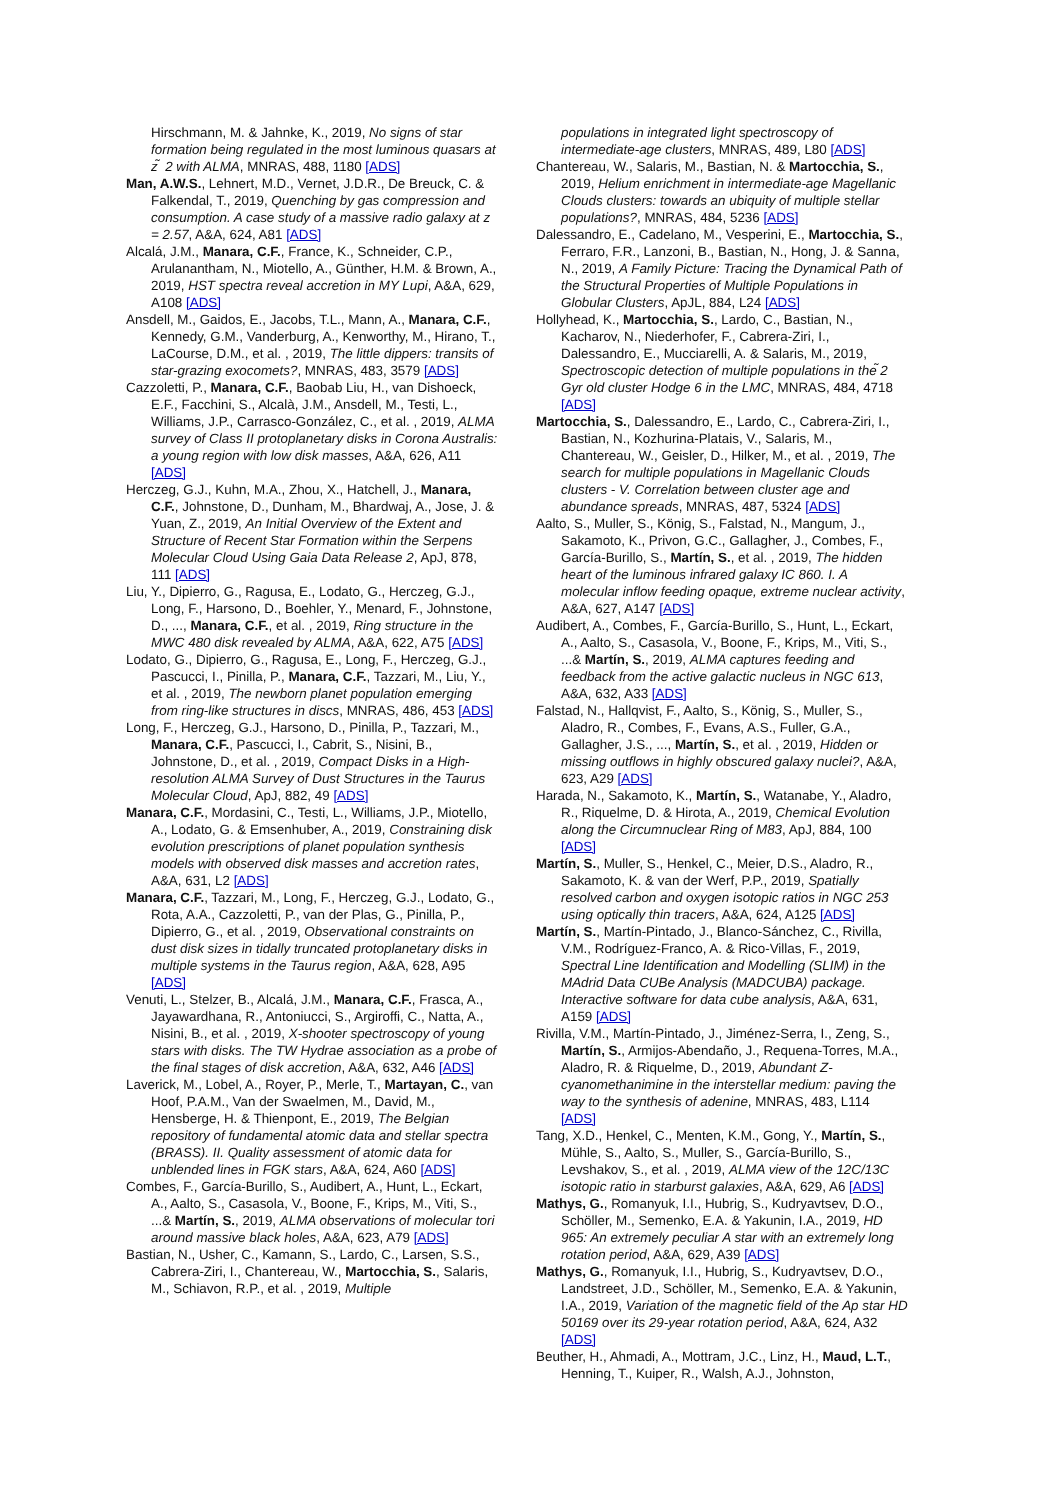Hirschmann, M. & Jahnke, K., 2019, No signs of star formation being regulated in the most luminous quasars at z ̃ 2 with ALMA, MNRAS, 488, 1180 [ADS]
Man, A.W.S., Lehnert, M.D., Vernet, J.D.R., De Breuck, C. & Falkendal, T., 2019, Quenching by gas compression and consumption. A case study of a massive radio galaxy at z = 2.57, A&A, 624, A81 [ADS]
Alcalá, J.M., Manara, C.F., France, K., Schneider, C.P., Arulanantham, N., Miotello, A., Günther, H.M. & Brown, A., 2019, HST spectra reveal accretion in MY Lupi, A&A, 629, A108 [ADS]
Ansdell, M., Gaidos, E., Jacobs, T.L., Mann, A., Manara, C.F., Kennedy, G.M., Vanderburg, A., Kenworthy, M., Hirano, T., LaCourse, D.M., et al. , 2019, The little dippers: transits of star-grazing exocomets?, MNRAS, 483, 3579 [ADS]
Cazzoletti, P., Manara, C.F., Baobab Liu, H., van Dishoeck, E.F., Facchini, S., Alcalà, J.M., Ansdell, M., Testi, L., Williams, J.P., Carrasco-González, C., et al. , 2019, ALMA survey of Class II protoplanetary disks in Corona Australis: a young region with low disk masses, A&A, 626, A11 [ADS]
Herczeg, G.J., Kuhn, M.A., Zhou, X., Hatchell, J., Manara, C.F., Johnstone, D., Dunham, M., Bhardwaj, A., Jose, J. & Yuan, Z., 2019, An Initial Overview of the Extent and Structure of Recent Star Formation within the Serpens Molecular Cloud Using Gaia Data Release 2, ApJ, 878, 111 [ADS]
Liu, Y., Dipierro, G., Ragusa, E., Lodato, G., Herczeg, G.J., Long, F., Harsono, D., Boehler, Y., Menard, F., Johnstone, D., ..., Manara, C.F., et al. , 2019, Ring structure in the MWC 480 disk revealed by ALMA, A&A, 622, A75 [ADS]
Lodato, G., Dipierro, G., Ragusa, E., Long, F., Herczeg, G.J., Pascucci, I., Pinilla, P., Manara, C.F., Tazzari, M., Liu, Y., et al. , 2019, The newborn planet population emerging from ring-like structures in discs, MNRAS, 486, 453 [ADS]
Long, F., Herczeg, G.J., Harsono, D., Pinilla, P., Tazzari, M., Manara, C.F., Pascucci, I., Cabrit, S., Nisini, B., Johnstone, D., et al. , 2019, Compact Disks in a High-resolution ALMA Survey of Dust Structures in the Taurus Molecular Cloud, ApJ, 882, 49 [ADS]
Manara, C.F., Mordasini, C., Testi, L., Williams, J.P., Miotello, A., Lodato, G. & Emsenhuber, A., 2019, Constraining disk evolution prescriptions of planet population synthesis models with observed disk masses and accretion rates, A&A, 631, L2 [ADS]
Manara, C.F., Tazzari, M., Long, F., Herczeg, G.J., Lodato, G., Rota, A.A., Cazzoletti, P., van der Plas, G., Pinilla, P., Dipierro, G., et al. , 2019, Observational constraints on dust disk sizes in tidally truncated protoplanetary disks in multiple systems in the Taurus region, A&A, 628, A95 [ADS]
Venuti, L., Stelzer, B., Alcalá, J.M., Manara, C.F., Frasca, A., Jayawardhana, R., Antoniucci, S., Argiroffi, C., Natta, A., Nisini, B., et al. , 2019, X-shooter spectroscopy of young stars with disks. The TW Hydrae association as a probe of the final stages of disk accretion, A&A, 632, A46 [ADS]
Laverick, M., Lobel, A., Royer, P., Merle, T., Martayan, C., van Hoof, P.A.M., Van der Swaelmen, M., David, M., Hensberge, H. & Thienpont, E., 2019, The Belgian repository of fundamental atomic data and stellar spectra (BRASS). II. Quality assessment of atomic data for unblended lines in FGK stars, A&A, 624, A60 [ADS]
Combes, F., García-Burillo, S., Audibert, A., Hunt, L., Eckart, A., Aalto, S., Casasola, V., Boone, F., Krips, M., Viti, S., ...& Martín, S., 2019, ALMA observations of molecular tori around massive black holes, A&A, 623, A79 [ADS]
Bastian, N., Usher, C., Kamann, S., Lardo, C., Larsen, S.S., Cabrera-Ziri, I., Chantereau, W., Martocchia, S., Salaris, M., Schiavon, R.P., et al. , 2019, Multiple
populations in integrated light spectroscopy of intermediate-age clusters, MNRAS, 489, L80 [ADS]
Chantereau, W., Salaris, M., Bastian, N. & Martocchia, S., 2019, Helium enrichment in intermediate-age Magellanic Clouds clusters: towards an ubiquity of multiple stellar populations?, MNRAS, 484, 5236 [ADS]
Dalessandro, E., Cadelano, M., Vesperini, E., Martocchia, S., Ferraro, F.R., Lanzoni, B., Bastian, N., Hong, J. & Sanna, N., 2019, A Family Picture: Tracing the Dynamical Path of the Structural Properties of Multiple Populations in Globular Clusters, ApJL, 884, L24 [ADS]
Hollyhead, K., Martocchia, S., Lardo, C., Bastian, N., Kacharov, N., Niederhofer, F., Cabrera-Ziri, I., Dalessandro, E., Mucciarelli, A. & Salaris, M., 2019, Spectroscopic detection of multiple populations in the ̃2 Gyr old cluster Hodge 6 in the LMC, MNRAS, 484, 4718 [ADS]
Martocchia, S., Dalessandro, E., Lardo, C., Cabrera-Ziri, I., Bastian, N., Kozhurina-Platais, V., Salaris, M., Chantereau, W., Geisler, D., Hilker, M., et al. , 2019, The search for multiple populations in Magellanic Clouds clusters - V. Correlation between cluster age and abundance spreads, MNRAS, 487, 5324 [ADS]
Aalto, S., Muller, S., König, S., Falstad, N., Mangum, J., Sakamoto, K., Privon, G.C., Gallagher, J., Combes, F., García-Burillo, S., Martín, S., et al. , 2019, The hidden heart of the luminous infrared galaxy IC 860. I. A molecular inflow feeding opaque, extreme nuclear activity, A&A, 627, A147 [ADS]
Audibert, A., Combes, F., García-Burillo, S., Hunt, L., Eckart, A., Aalto, S., Casasola, V., Boone, F., Krips, M., Viti, S., ...& Martín, S., 2019, ALMA captures feeding and feedback from the active galactic nucleus in NGC 613, A&A, 632, A33 [ADS]
Falstad, N., Hallqvist, F., Aalto, S., König, S., Muller, S., Aladro, R., Combes, F., Evans, A.S., Fuller, G.A., Gallagher, J.S., ..., Martín, S., et al. , 2019, Hidden or missing outflows in highly obscured galaxy nuclei?, A&A, 623, A29 [ADS]
Harada, N., Sakamoto, K., Martín, S., Watanabe, Y., Aladro, R., Riquelme, D. & Hirota, A., 2019, Chemical Evolution along the Circumnuclear Ring of M83, ApJ, 884, 100 [ADS]
Martín, S., Muller, S., Henkel, C., Meier, D.S., Aladro, R., Sakamoto, K. & van der Werf, P.P., 2019, Spatially resolved carbon and oxygen isotopic ratios in NGC 253 using optically thin tracers, A&A, 624, A125 [ADS]
Martín, S., Martín-Pintado, J., Blanco-Sánchez, C., Rivilla, V.M., Rodríguez-Franco, A. & Rico-Villas, F., 2019, Spectral Line Identification and Modelling (SLIM) in the MAdrid Data CUBe Analysis (MADCUBA) package. Interactive software for data cube analysis, A&A, 631, A159 [ADS]
Rivilla, V.M., Martín-Pintado, J., Jiménez-Serra, I., Zeng, S., Martín, S., Armijos-Abendaño, J., Requena-Torres, M.A., Aladro, R. & Riquelme, D., 2019, Abundant Z-cyanomethanimine in the interstellar medium: paving the way to the synthesis of adenine, MNRAS, 483, L114 [ADS]
Tang, X.D., Henkel, C., Menten, K.M., Gong, Y., Martín, S., Mühle, S., Aalto, S., Muller, S., García-Burillo, S., Levshakov, S., et al. , 2019, ALMA view of the 12C/13C isotopic ratio in starburst galaxies, A&A, 629, A6 [ADS]
Mathys, G., Romanyuk, I.I., Hubrig, S., Kudryavtsev, D.O., Schöller, M., Semenko, E.A. & Yakunin, I.A., 2019, HD 965: An extremely peculiar A star with an extremely long rotation period, A&A, 629, A39 [ADS]
Mathys, G., Romanyuk, I.I., Hubrig, S., Kudryavtsev, D.O., Landstreet, J.D., Schöller, M., Semenko, E.A. & Yakunin, I.A., 2019, Variation of the magnetic field of the Ap star HD 50169 over its 29-year rotation period, A&A, 624, A32 [ADS]
Beuther, H., Ahmadi, A., Mottram, J.C., Linz, H., Maud, L.T., Henning, T., Kuiper, R., Walsh, A.J., Johnston,